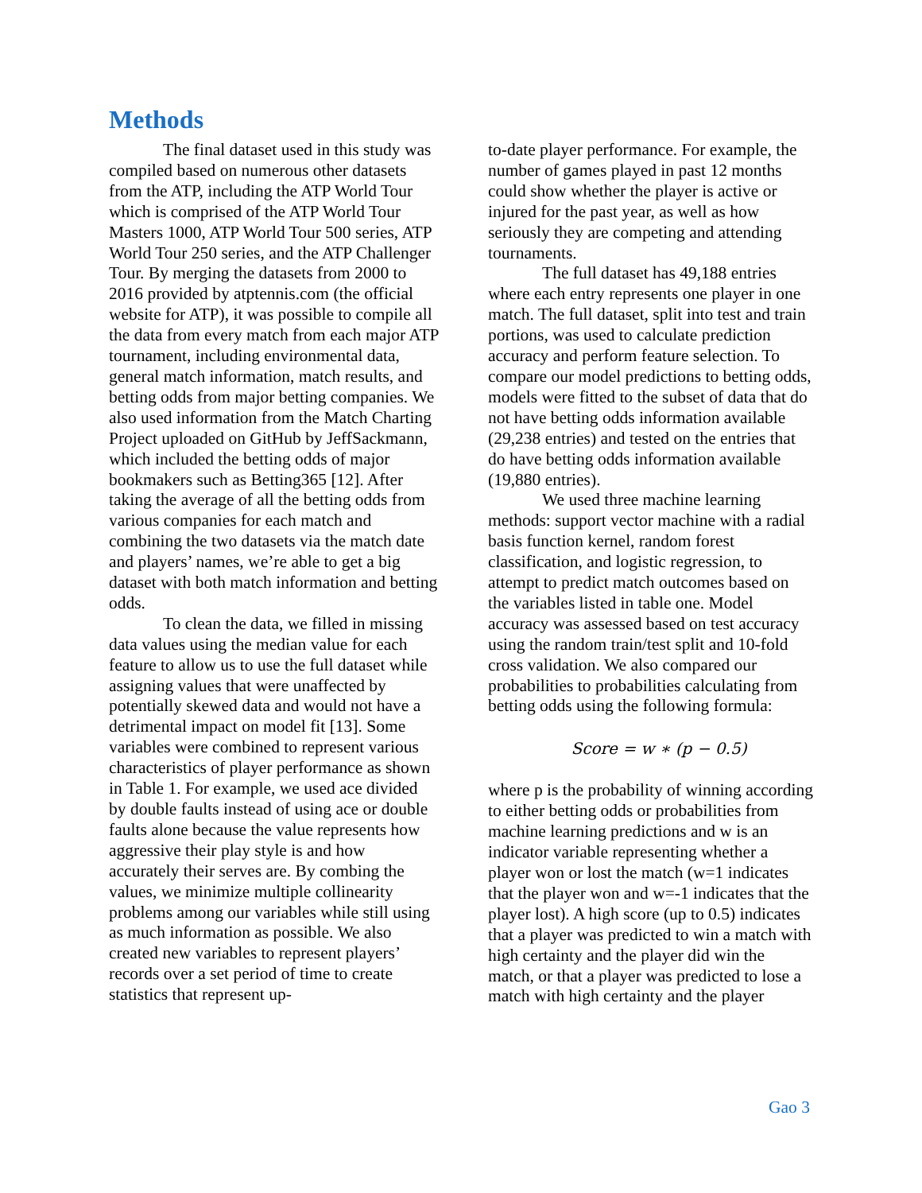Methods
The final dataset used in this study was compiled based on numerous other datasets from the ATP, including the ATP World Tour which is comprised of the ATP World Tour Masters 1000, ATP World Tour 500 series, ATP World Tour 250 series, and the ATP Challenger Tour. By merging the datasets from 2000 to 2016 provided by atptennis.com (the official website for ATP), it was possible to compile all the data from every match from each major ATP tournament, including environmental data, general match information, match results, and betting odds from major betting companies. We also used information from the Match Charting Project uploaded on GitHub by JeffSackmann, which included the betting odds of major bookmakers such as Betting365 [12]. After taking the average of all the betting odds from various companies for each match and combining the two datasets via the match date and players’ names, we’re able to get a big dataset with both match information and betting odds.
To clean the data, we filled in missing data values using the median value for each feature to allow us to use the full dataset while assigning values that were unaffected by potentially skewed data and would not have a detrimental impact on model fit [13]. Some variables were combined to represent various characteristics of player performance as shown in Table 1. For example, we used ace divided by double faults instead of using ace or double faults alone because the value represents how aggressive their play style is and how accurately their serves are. By combing the values, we minimize multiple collinearity problems among our variables while still using as much information as possible. We also created new variables to represent players’ records over a set period of time to create statistics that represent up-
to-date player performance. For example, the number of games played in past 12 months could show whether the player is active or injured for the past year, as well as how seriously they are competing and attending tournaments.
The full dataset has 49,188 entries where each entry represents one player in one match. The full dataset, split into test and train portions, was used to calculate prediction accuracy and perform feature selection. To compare our model predictions to betting odds, models were fitted to the subset of data that do not have betting odds information available (29,238 entries) and tested on the entries that do have betting odds information available (19,880 entries).
We used three machine learning methods: support vector machine with a radial basis function kernel, random forest classification, and logistic regression, to attempt to predict match outcomes based on the variables listed in table one. Model accuracy was assessed based on test accuracy using the random train/test split and 10-fold cross validation. We also compared our probabilities to probabilities calculating from betting odds using the following formula:
Score = w ∗ (p − 0.5)
where p is the probability of winning according to either betting odds or probabilities from machine learning predictions and w is an indicator variable representing whether a player won or lost the match (w=1 indicates that the player won and w=-1 indicates that the player lost). A high score (up to 0.5) indicates that a player was predicted to win a match with high certainty and the player did win the match, or that a player was predicted to lose a match with high certainty and the player
Gao 3